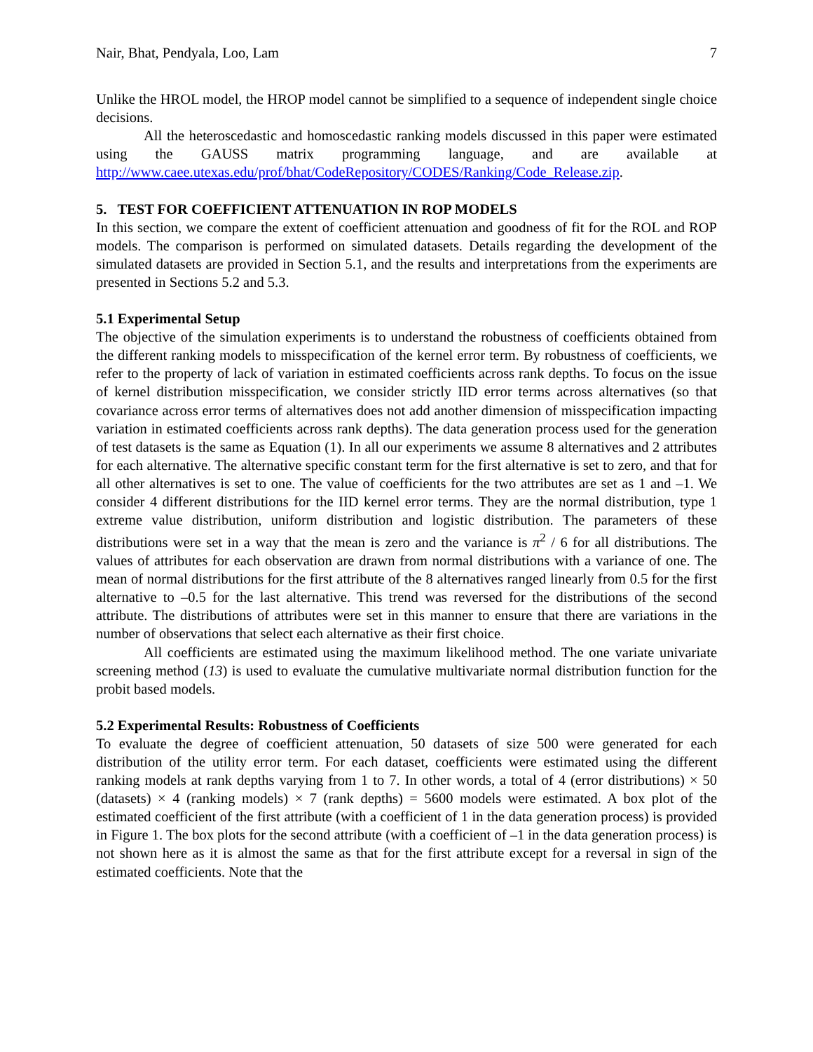Nair, Bhat, Pendyala, Loo, Lam 7
Unlike the HROL model, the HROP model cannot be simplified to a sequence of independent single choice decisions.
All the heteroscedastic and homoscedastic ranking models discussed in this paper were estimated using the GAUSS matrix programming language, and are available at http://www.caee.utexas.edu/prof/bhat/CodeRepository/CODES/Ranking/Code_Release.zip.
5. TEST FOR COEFFICIENT ATTENUATION IN ROP MODELS
In this section, we compare the extent of coefficient attenuation and goodness of fit for the ROL and ROP models. The comparison is performed on simulated datasets. Details regarding the development of the simulated datasets are provided in Section 5.1, and the results and interpretations from the experiments are presented in Sections 5.2 and 5.3.
5.1 Experimental Setup
The objective of the simulation experiments is to understand the robustness of coefficients obtained from the different ranking models to misspecification of the kernel error term. By robustness of coefficients, we refer to the property of lack of variation in estimated coefficients across rank depths. To focus on the issue of kernel distribution misspecification, we consider strictly IID error terms across alternatives (so that covariance across error terms of alternatives does not add another dimension of misspecification impacting variation in estimated coefficients across rank depths). The data generation process used for the generation of test datasets is the same as Equation (1). In all our experiments we assume 8 alternatives and 2 attributes for each alternative. The alternative specific constant term for the first alternative is set to zero, and that for all other alternatives is set to one. The value of coefficients for the two attributes are set as 1 and –1. We consider 4 different distributions for the IID kernel error terms. They are the normal distribution, type 1 extreme value distribution, uniform distribution and logistic distribution. The parameters of these distributions were set in a way that the mean is zero and the variance is π<sup>2</sup> / 6 for all distributions. The values of attributes for each observation are drawn from normal distributions with a variance of one. The mean of normal distributions for the first attribute of the 8 alternatives ranged linearly from 0.5 for the first alternative to –0.5 for the last alternative. This trend was reversed for the distributions of the second attribute. The distributions of attributes were set in this manner to ensure that there are variations in the number of observations that select each alternative as their first choice.
All coefficients are estimated using the maximum likelihood method. The one variate univariate screening method (13) is used to evaluate the cumulative multivariate normal distribution function for the probit based models.
5.2 Experimental Results: Robustness of Coefficients
To evaluate the degree of coefficient attenuation, 50 datasets of size 500 were generated for each distribution of the utility error term. For each dataset, coefficients were estimated using the different ranking models at rank depths varying from 1 to 7. In other words, a total of 4 (error distributions) × 50 (datasets) × 4 (ranking models) × 7 (rank depths) = 5600 models were estimated. A box plot of the estimated coefficient of the first attribute (with a coefficient of 1 in the data generation process) is provided in Figure 1. The box plots for the second attribute (with a coefficient of –1 in the data generation process) is not shown here as it is almost the same as that for the first attribute except for a reversal in sign of the estimated coefficients. Note that the